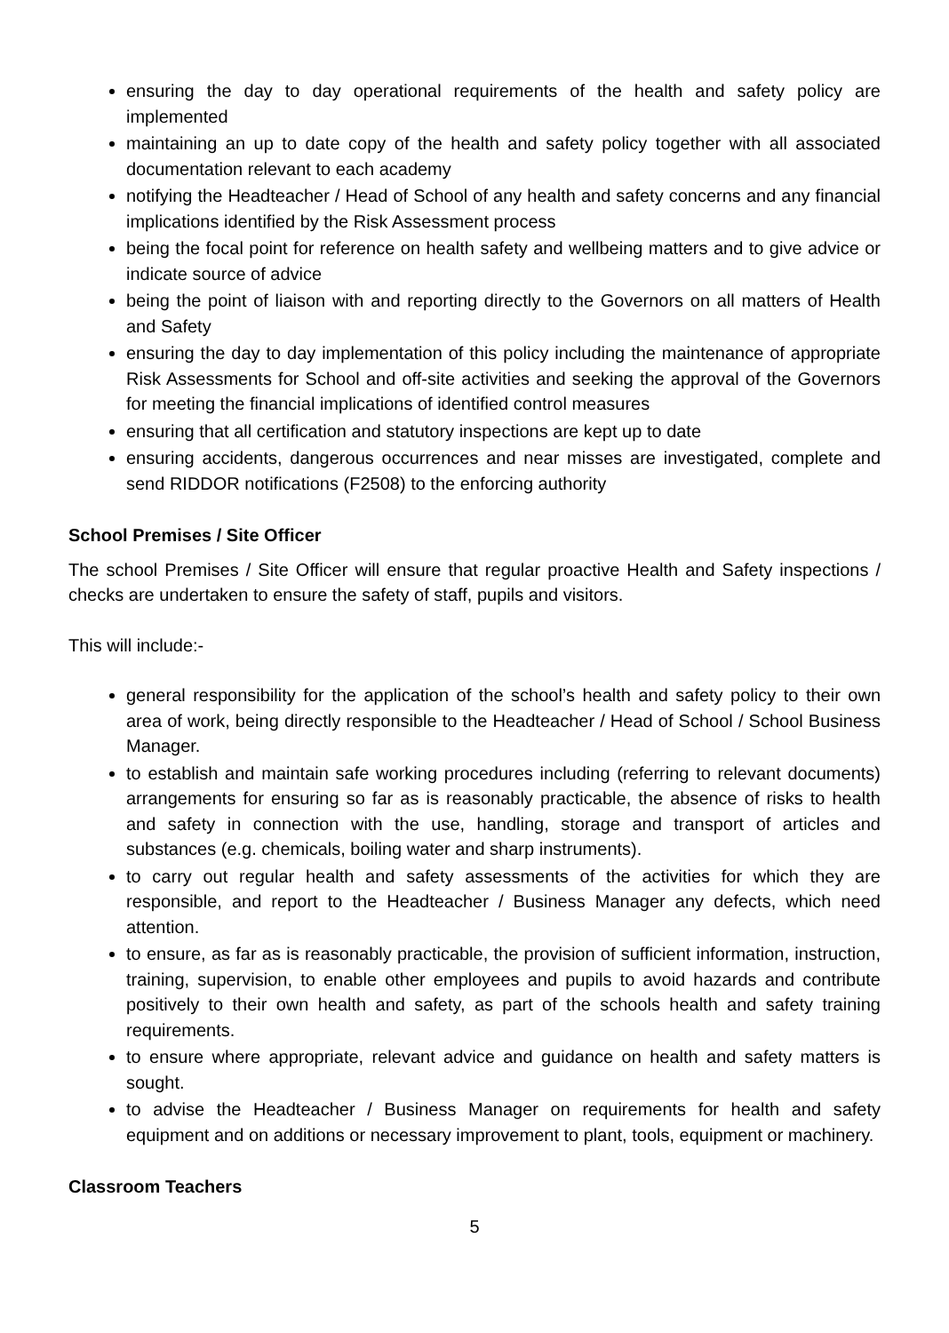ensuring the day to day operational requirements of the health and safety policy are implemented
maintaining an up to date copy of the health and safety policy together with all associated documentation relevant to each academy
notifying the Headteacher / Head of School of any health and safety concerns and any financial implications identified by the Risk Assessment process
being the focal point for reference on health safety and wellbeing matters and to give advice or indicate source of advice
being the point of liaison with and reporting directly to the Governors on all matters of Health and Safety
ensuring the day to day implementation of this policy including the maintenance of appropriate Risk Assessments for School and off-site activities and seeking the approval of the Governors for meeting the financial implications of identified control measures
ensuring that all certification and statutory inspections are kept up to date
ensuring accidents, dangerous occurrences and near misses are investigated, complete and send RIDDOR notifications (F2508) to the enforcing authority
School Premises / Site Officer
The school Premises / Site Officer will ensure that regular proactive Health and Safety inspections / checks are undertaken to ensure the safety of staff, pupils and visitors.
This will include:-
general responsibility for the application of the school’s health and safety policy to their own area of work, being directly responsible to the Headteacher / Head of School / School Business Manager.
to establish and maintain safe working procedures including (referring to relevant documents) arrangements for ensuring so far as is reasonably practicable, the absence of risks to health and safety in connection with the use, handling, storage and transport of articles and substances (e.g. chemicals, boiling water and sharp instruments).
to carry out regular health and safety assessments of the activities for which they are responsible, and report to the Headteacher / Business Manager any defects, which need attention.
to ensure, as far as is reasonably practicable, the provision of sufficient information, instruction, training, supervision, to enable other employees and pupils to avoid hazards and contribute positively to their own health and safety, as part of the schools health and safety training requirements.
to ensure where appropriate, relevant advice and guidance on health and safety matters is sought.
to advise the Headteacher / Business Manager on requirements for health and safety equipment and on additions or necessary improvement to plant, tools, equipment or machinery.
Classroom Teachers
5